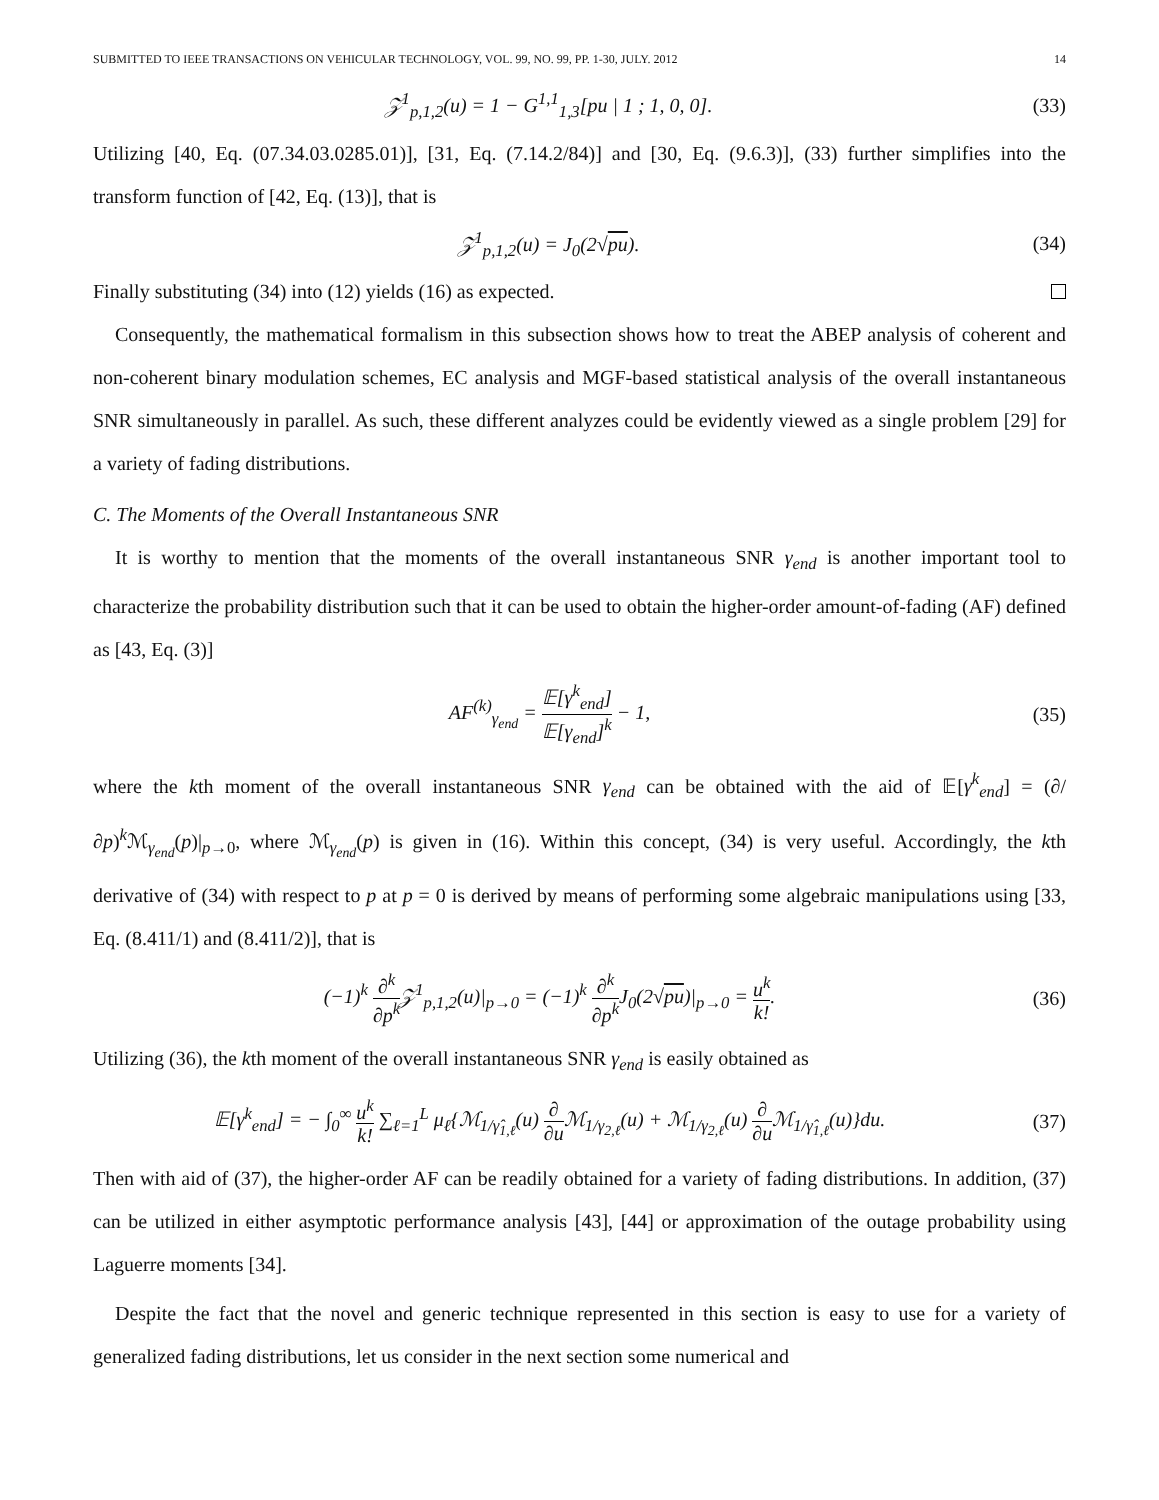SUBMITTED TO IEEE TRANSACTIONS ON VEHICULAR TECHNOLOGY, VOL. 99, NO. 99, PP. 1-30, JULY. 2012 14
𝒵<sup>1</sup><sub>p,1,2</sub>(u) = 1 − G<sup>1,1</sup><sub>1,3</sub>[pu | 1 ; 1, 0, 0].
(33)
Utilizing [40, Eq. (07.34.03.0285.01)], [31, Eq. (7.14.2/84)] and [30, Eq. (9.6.3)], (33) further simplifies into the transform function of [42, Eq. (13)], that is
𝒵<sup>1</sup><sub>p,1,2</sub>(u) = J<sub>0</sub>(2√pu). (34)
Finally substituting (34) into (12) yields (16) as expected.
Consequently, the mathematical formalism in this subsection shows how to treat the ABEP analysis of coherent and non-coherent binary modulation schemes, EC analysis and MGF-based statistical analysis of the overall instantaneous SNR simultaneously in parallel. As such, these different analyzes could be evidently viewed as a single problem [29] for a variety of fading distributions.
C. The Moments of the Overall Instantaneous SNR
It is worthy to mention that the moments of the overall instantaneous SNR γ<sub>end</sub> is another important tool to characterize the probability distribution such that it can be used to obtain the higher-order amount-of-fading (AF) defined as [43, Eq. (3)]
AF<sup>(k)</sup><sub>γ<sub>end</sub></sub> = 𝔼[γ<sup>k</sup><sub>end</sub>] 𝔼[γ<sub>end</sub>]<sup>k</sup> − 1,
(35)
where the kth moment of the overall instantaneous SNR γ<sub>end</sub> can be obtained with the aid of 𝔼[γ<sup>k</sup><sub>end</sub>] = (∂/∂p)<sup>k</sup>ℳ<sub>γ<sub>end</sub></sub>(p)|<sub>p→0</sub>, where ℳ<sub>γ<sub>end</sub></sub>(p) is given in (16). Within this concept, (34) is very useful. Accordingly, the kth derivative of (34) with respect to p at p = 0 is derived by means of performing some algebraic manipulations using [33, Eq. (8.411/1) and (8.411/2)], that is
(−1)<sup>k</sup> ∂<sup>k</sup> ∂p<sup>k</sup> 𝒵<sup>1</sup><sub>p,1,2</sub>(u)|<sub>p→0</sub> = (−1)<sup>k</sup> ∂<sup>k</sup> ∂p<sup>k</sup> J<sub>0</sub>(2√pu)|<sub>p→0</sub> = u<sup>k</sup> k!.
(36)
Utilizing (36), the kth moment of the overall instantaneous SNR γ<sub>end</sub> is easily obtained as
𝔼[γ<sup>k</sup><sub>end</sub>] = − ∫<sub>0</sub><sup>∞</sup> u<sup>k</sup> k! ∑<sub>ℓ=1</sub><sup>L</sup> μ<sub>ℓ</sub>{ℳ<sub>1/γ̂<sub>1,ℓ</sub></sub>(u) ∂ ∂u ℳ<sub>1/γ<sub>2,ℓ</sub></sub>(u) + ℳ<sub>1/γ<sub>2,ℓ</sub></sub>(u) ∂ ∂u ℳ<sub>1/γ̂<sub>1,ℓ</sub></sub>(u)}du.
(37)
Then with aid of (37), the higher-order AF can be readily obtained for a variety of fading distributions. In addition, (37) can be utilized in either asymptotic performance analysis [43], [44] or approximation of the outage probability using Laguerre moments [34].
Despite the fact that the novel and generic technique represented in this section is easy to use for a variety of generalized fading distributions, let us consider in the next section some numerical and